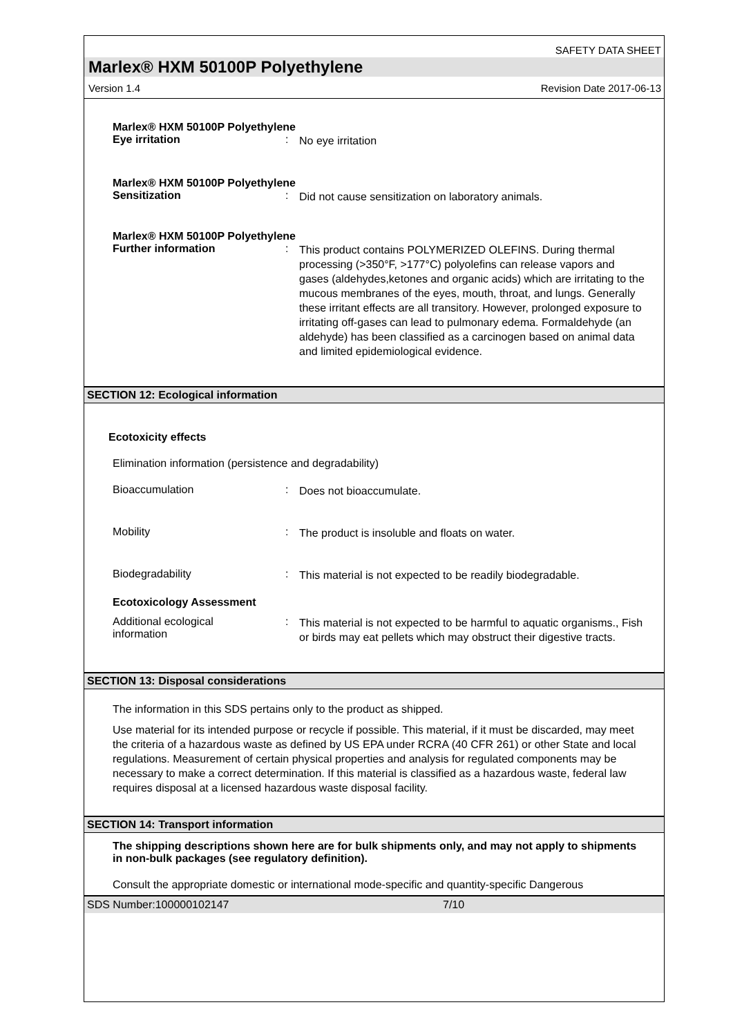SAFETY DATA SHEET
Marlex® HXM 50100P Polyethylene
Version 1.4 Revision Date 2017-06-13
Marlex® HXM 50100P Polyethylene
Eye irritation :
No eye irritation
Marlex® HXM 50100P Polyethylene
Sensitization :
Did not cause sensitization on laboratory animals.
Marlex® HXM 50100P Polyethylene
Further information :
This product contains POLYMERIZED OLEFINS. During thermal processing (>350°F, >177°C) polyolefins can release vapors and gases (aldehydes,ketones and organic acids) which are irritating to the mucous membranes of the eyes, mouth, throat, and lungs. Generally these irritant effects are all transitory. However, prolonged exposure to irritating off-gases can lead to pulmonary edema. Formaldehyde (an aldehyde) has been classified as a carcinogen based on animal data and limited epidemiological evidence.
SECTION 12: Ecological information
Ecotoxicity effects
Elimination information (persistence and degradability)
Bioaccumulation :
Does not bioaccumulate.
Mobility :
The product is insoluble and floats on water.
Biodegradability :
This material is not expected to be readily biodegradable.
Ecotoxicology Assessment
Additional ecological
information
:
This material is not expected to be harmful to aquatic organisms., Fish or birds may eat pellets which may obstruct their digestive tracts.
SECTION 13: Disposal considerations
The information in this SDS pertains only to the product as shipped.
Use material for its intended purpose or recycle if possible. This material, if it must be discarded, may meet the criteria of a hazardous waste as defined by US EPA under RCRA (40 CFR 261) or other State and local regulations. Measurement of certain physical properties and analysis for regulated components may be necessary to make a correct determination. If this material is classified as a hazardous waste, federal law requires disposal at a licensed hazardous waste disposal facility.
SECTION 14: Transport information
The shipping descriptions shown here are for bulk shipments only, and may not apply to shipments in non-bulk packages (see regulatory definition).
Consult the appropriate domestic or international mode-specific and quantity-specific Dangerous
SDS Number:100000102147 7/10